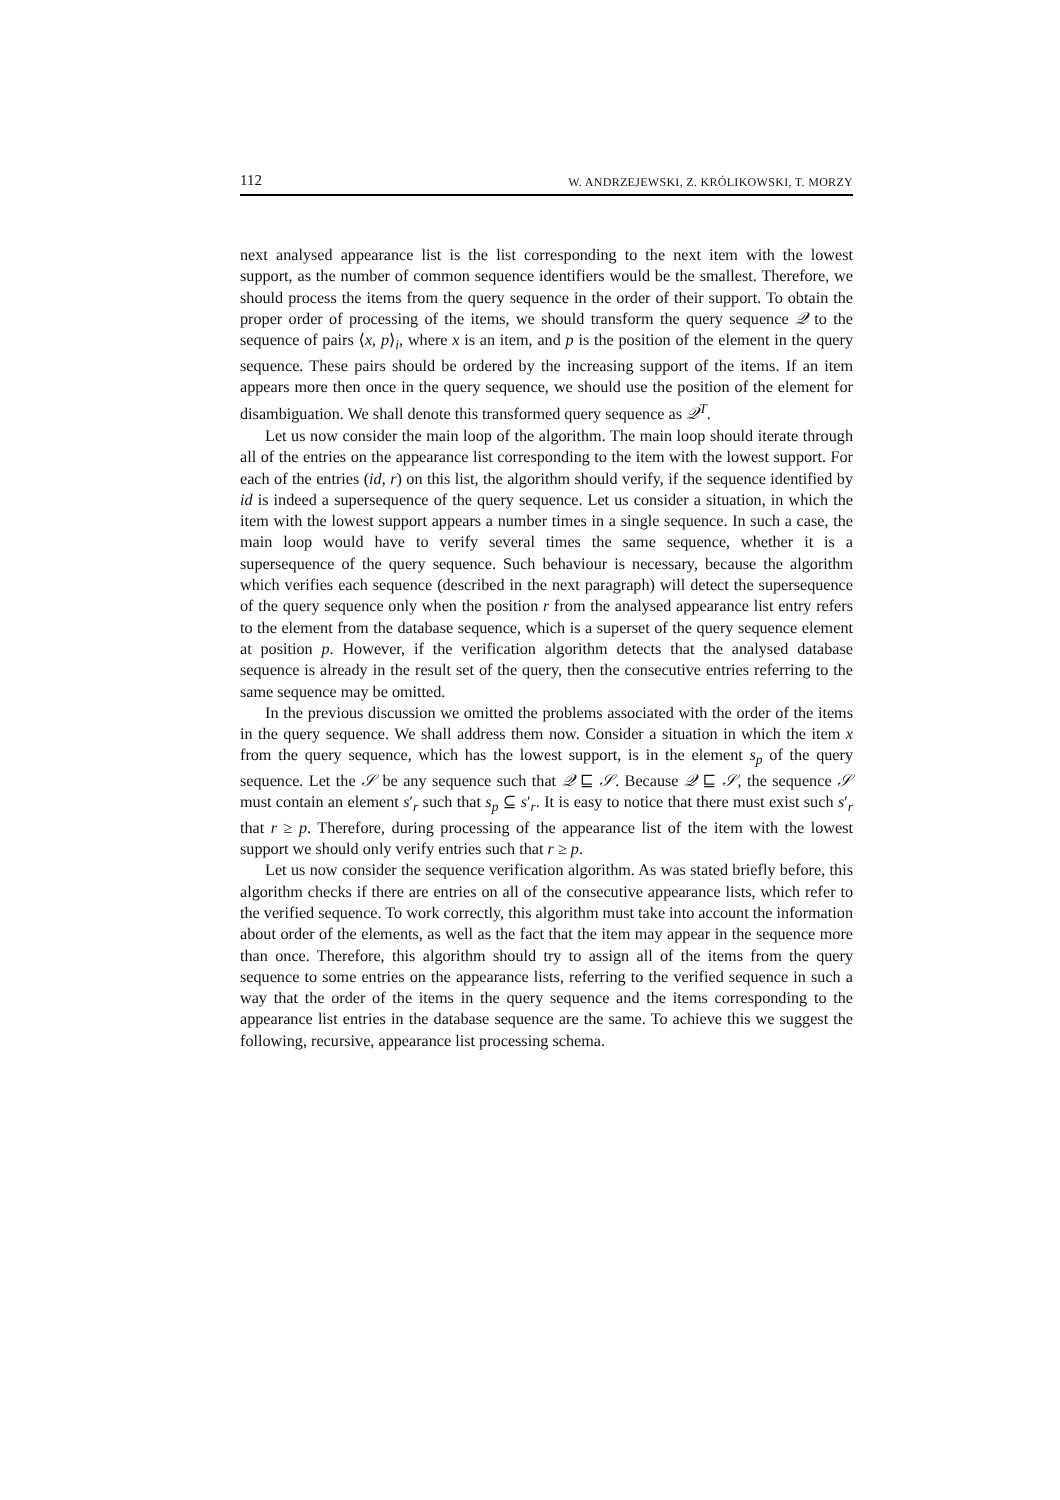112 W. ANDRZEJEWSKI, Z. KRÓLIKOWSKI, T. MORZY
next analysed appearance list is the list corresponding to the next item with the lowest support, as the number of common sequence identifiers would be the smallest. Therefore, we should process the items from the query sequence in the order of their support. To obtain the proper order of processing of the items, we should transform the query sequence 𝒬 to the sequence of pairs ⟨x, p⟩<sub>i</sub>, where x is an item, and p is the position of the element in the query sequence. These pairs should be ordered by the increasing support of the items. If an item appears more then once in the query sequence, we should use the position of the element for disambiguation. We shall denote this transformed query sequence as 𝒬<sup>T</sup>.
Let us now consider the main loop of the algorithm. The main loop should iterate through all of the entries on the appearance list corresponding to the item with the lowest support. For each of the entries (id, r) on this list, the algorithm should verify, if the sequence identified by id is indeed a supersequence of the query sequence. Let us consider a situation, in which the item with the lowest support appears a number times in a single sequence. In such a case, the main loop would have to verify several times the same sequence, whether it is a supersequence of the query sequence. Such behaviour is necessary, because the algorithm which verifies each sequence (described in the next paragraph) will detect the supersequence of the query sequence only when the position r from the analysed appearance list entry refers to the element from the database sequence, which is a superset of the query sequence element at position p. However, if the verification algorithm detects that the analysed database sequence is already in the result set of the query, then the consecutive entries referring to the same sequence may be omitted.
In the previous discussion we omitted the problems associated with the order of the items in the query sequence. We shall address them now. Consider a situation in which the item x from the query sequence, which has the lowest support, is in the element s<sub>p</sub> of the query sequence. Let the 𝒮 be any sequence such that 𝒬 ⊑ 𝒮. Because 𝒬 ⊑ 𝒮, the sequence 𝒮 must contain an element s′<sub>r</sub> such that s<sub>p</sub> ⊆ s′<sub>r</sub>. It is easy to notice that there must exist such s′<sub>r</sub> that r ≥ p. Therefore, during processing of the appearance list of the item with the lowest support we should only verify entries such that r ≥ p.
Let us now consider the sequence verification algorithm. As was stated briefly before, this algorithm checks if there are entries on all of the consecutive appearance lists, which refer to the verified sequence. To work correctly, this algorithm must take into account the information about order of the elements, as well as the fact that the item may appear in the sequence more than once. Therefore, this algorithm should try to assign all of the items from the query sequence to some entries on the appearance lists, referring to the verified sequence in such a way that the order of the items in the query sequence and the items corresponding to the appearance list entries in the database sequence are the same. To achieve this we suggest the following, recursive, appearance list processing schema.